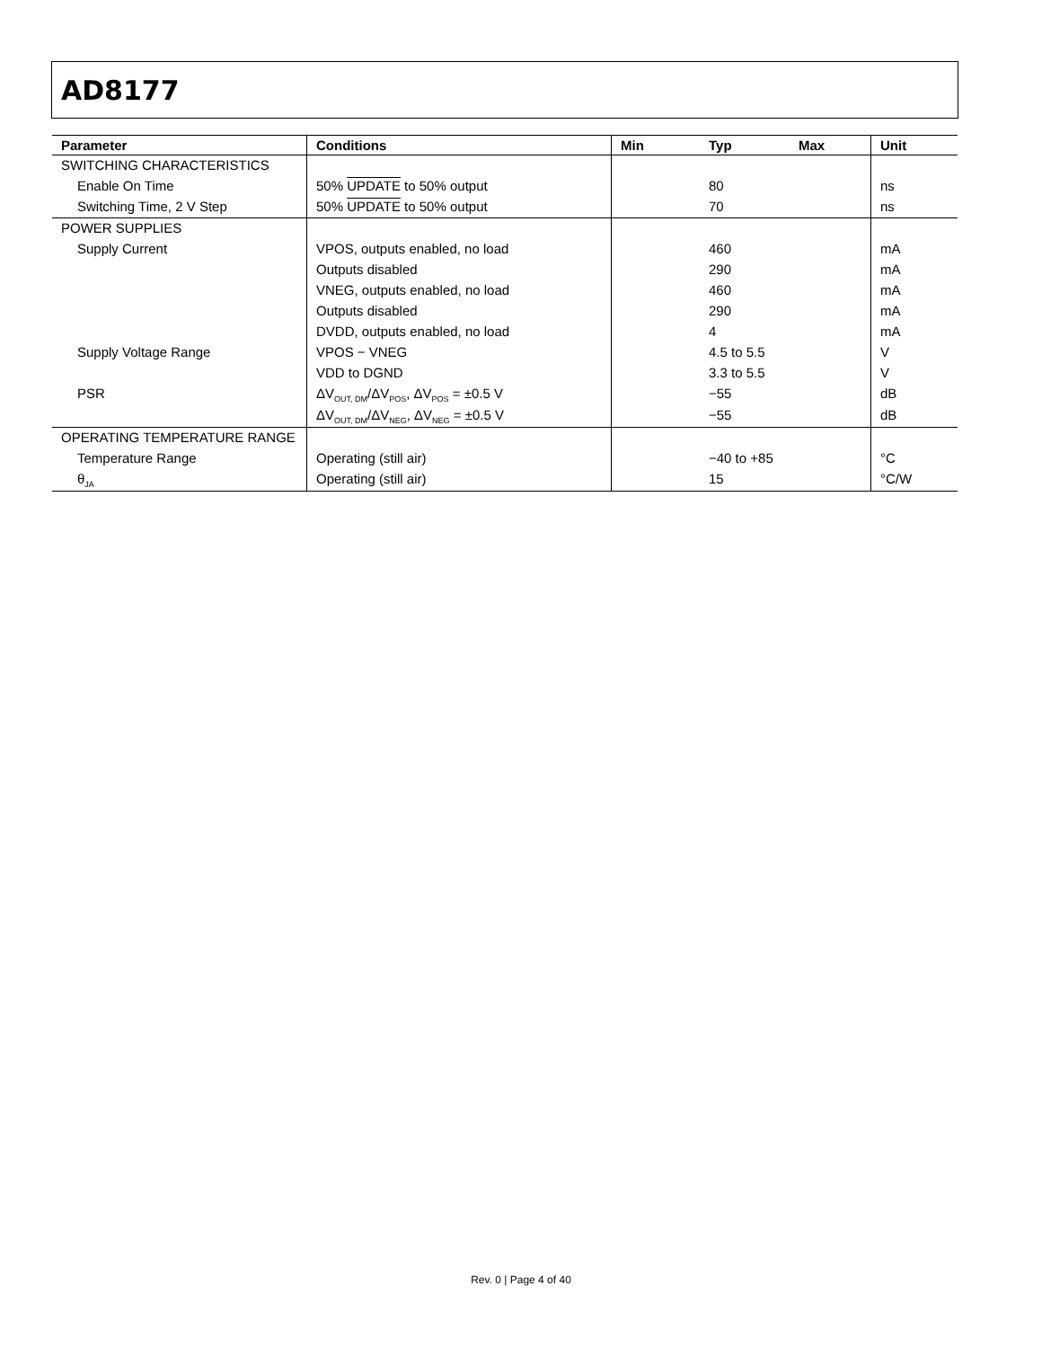AD8177
| Parameter | Conditions | Min | Typ | Max | Unit |
| --- | --- | --- | --- | --- | --- |
| SWITCHING CHARACTERISTICS | | | | | |
| Enable On Time | 50% UPDATE to 50% output | | 80 | | ns |
| Switching Time, 2 V Step | 50% UPDATE to 50% output | | 70 | | ns |
| POWER SUPPLIES | | | | | |
| Supply Current | VPOS, outputs enabled, no load | | 460 | | mA |
| | Outputs disabled | | 290 | | mA |
| | VNEG, outputs enabled, no load | | 460 | | mA |
| | Outputs disabled | | 290 | | mA |
| | DVDD, outputs enabled, no load | | 4 | | mA |
| Supply Voltage Range | VPOS − VNEG | | 4.5 to 5.5 | | V |
| | VDD to DGND | | 3.3 to 5.5 | | V |
| PSR | ΔV<sub>OUT, DM</sub>/ΔV<sub>POS</sub>, ΔV<sub>POS</sub> = ±0.5 V | | −55 | | dB |
| | ΔV<sub>OUT, DM</sub>/ΔV<sub>NEG</sub>, ΔV<sub>NEG</sub> = ±0.5 V | | −55 | | dB |
| OPERATING TEMPERATURE RANGE | | | | | |
| Temperature Range | Operating (still air) | | −40 to +85 | | °C |
| θ<sub>JA</sub> | Operating (still air) | | 15 | | °C/W |
Rev. 0 | Page 4 of 40